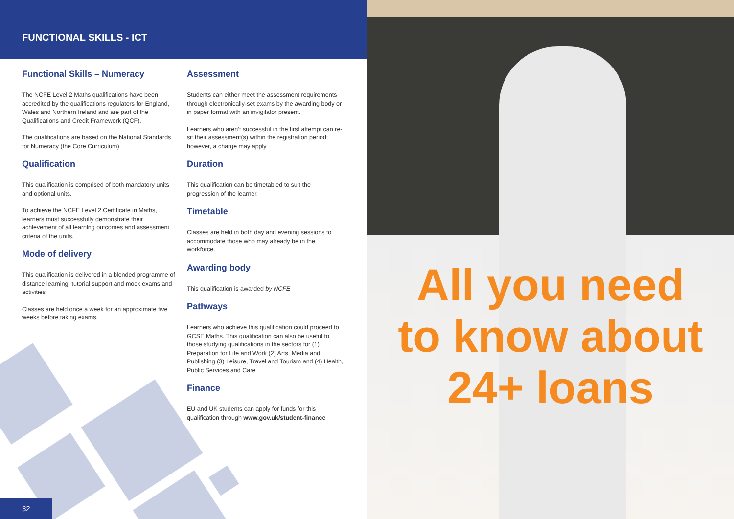FUNCTIONAL SKILLS - ICT
Functional Skills – Numeracy
The NCFE Level 2 Maths qualifications have been accredited by the qualifications regulators for England, Wales and Northern Ireland and are part of the Qualifications and Credit Framework (QCF).
The qualifications are based on the National Standards for Numeracy (the Core Curriculum).
Qualification
This qualification is comprised of both mandatory units and optional units.
To achieve the NCFE Level 2 Certificate in Maths, learners must successfully demonstrate their achievement of all learning outcomes and assessment criteria of the units.
Mode of delivery
This qualification is delivered in a blended programme of distance learning, tutorial support and mock exams and activities
Classes are held once a week for an approximate five weeks before taking exams.
Assessment
Students can either meet the assessment requirements through electronically-set exams by the awarding body or in paper format with an invigilator present.
Learners who aren’t successful in the first attempt can re-sit their assessment(s) within the registration period; however, a charge may apply.
Duration
This qualification can be timetabled to suit the progression of the learner.
Timetable
Classes are held in both day and evening sessions to accommodate those who may already be in the workforce.
Awarding body
This qualification is awarded by NCFE
Pathways
Learners who achieve this qualification could proceed to GCSE Maths. This qualification can also be useful to those studying qualifications in the sectors for (1) Preparation for Life and Work (2) Arts, Media and Publishing (3) Leisure, Travel and Tourism and (4) Health, Public Services and Care
Finance
EU and UK students can apply for funds for this qualification through www.gov.uk/student-finance
32
All you need
to know about
24+ loans